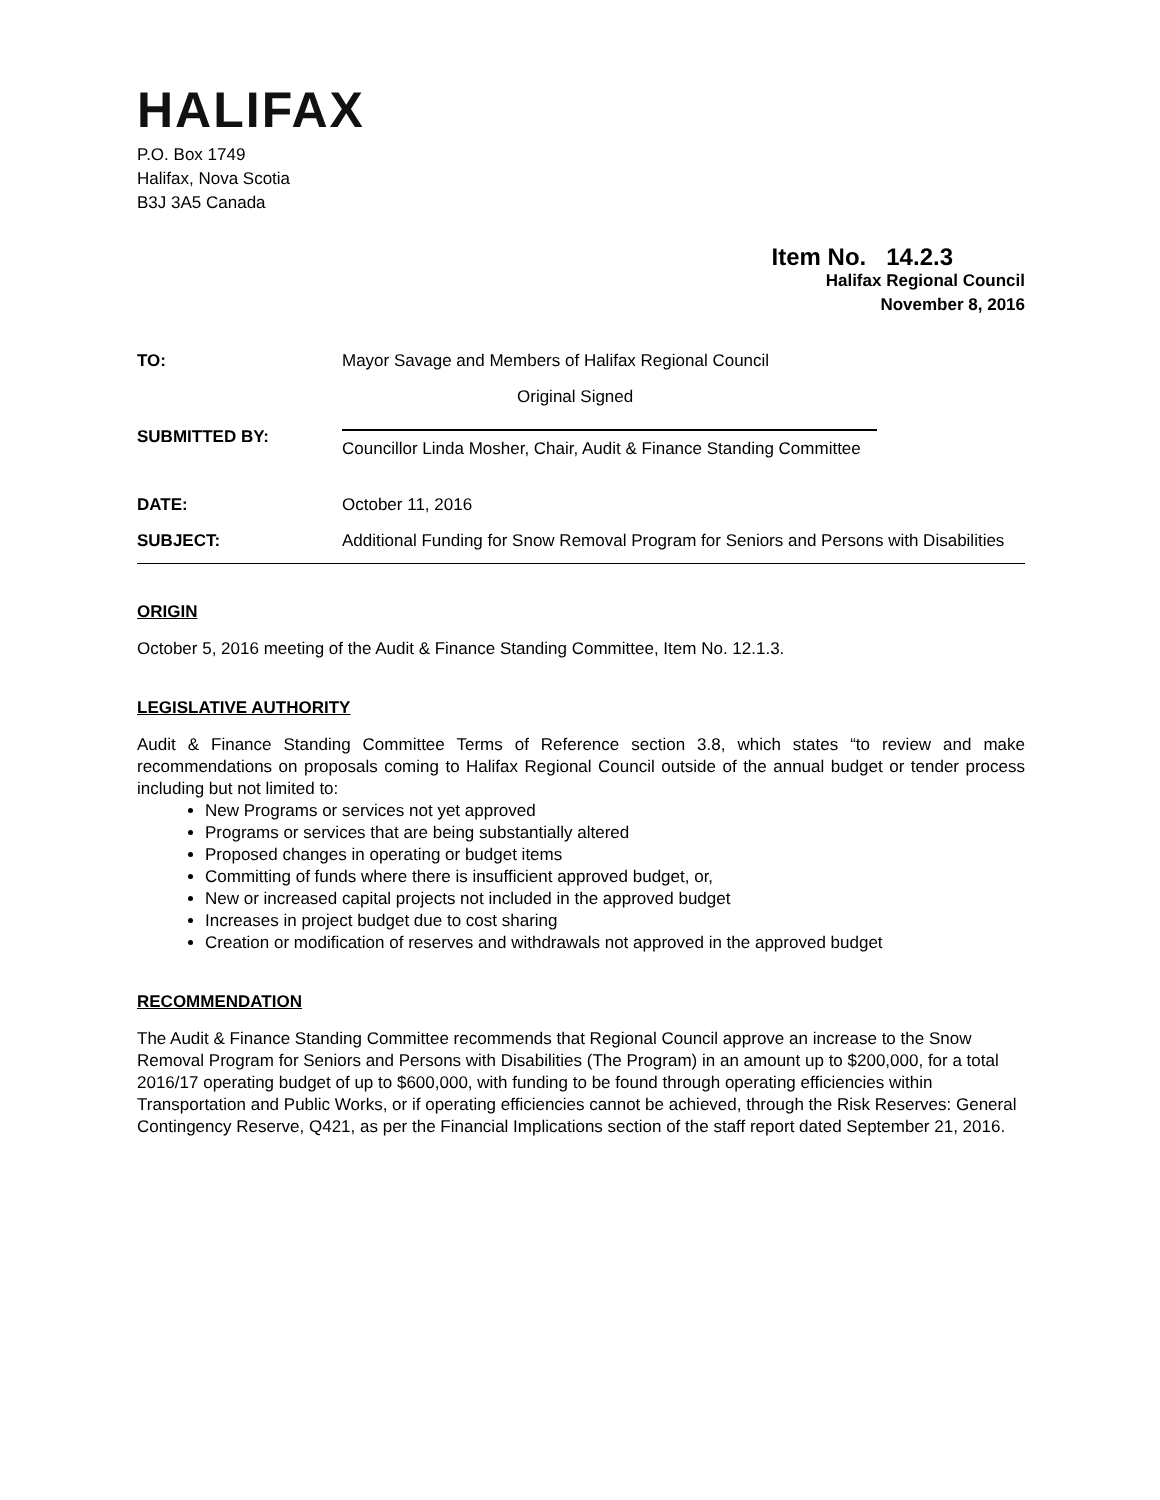HALIFAX
P.O. Box 1749
Halifax, Nova Scotia
B3J 3A5 Canada
Item No. 14.2.3
Halifax Regional Council
November 8, 2016
| TO: | Mayor Savage and Members of Halifax Regional Council |
| SUBMITTED BY: | Original Signed Councillor Linda Mosher, Chair, Audit & Finance Standing Committee |
| DATE: | October 11, 2016 |
| SUBJECT: | Additional Funding for Snow Removal Program for Seniors and Persons with Disabilities |
ORIGIN
October 5, 2016 meeting of the Audit & Finance Standing Committee, Item No. 12.1.3.
LEGISLATIVE AUTHORITY
Audit & Finance Standing Committee Terms of Reference section 3.8, which states “to review and make recommendations on proposals coming to Halifax Regional Council outside of the annual budget or tender process including but not limited to:
New Programs or services not yet approved
Programs or services that are being substantially altered
Proposed changes in operating or budget items
Committing of funds where there is insufficient approved budget, or,
New or increased capital projects not included in the approved budget
Increases in project budget due to cost sharing
Creation or modification of reserves and withdrawals not approved in the approved budget
RECOMMENDATION
The Audit & Finance Standing Committee recommends that Regional Council approve an increase to the Snow Removal Program for Seniors and Persons with Disabilities (The Program) in an amount up to $200,000, for a total 2016/17 operating budget of up to $600,000, with funding to be found through operating efficiencies within Transportation and Public Works, or if operating efficiencies cannot be achieved, through the Risk Reserves: General Contingency Reserve, Q421, as per the Financial Implications section of the staff report dated September 21, 2016.